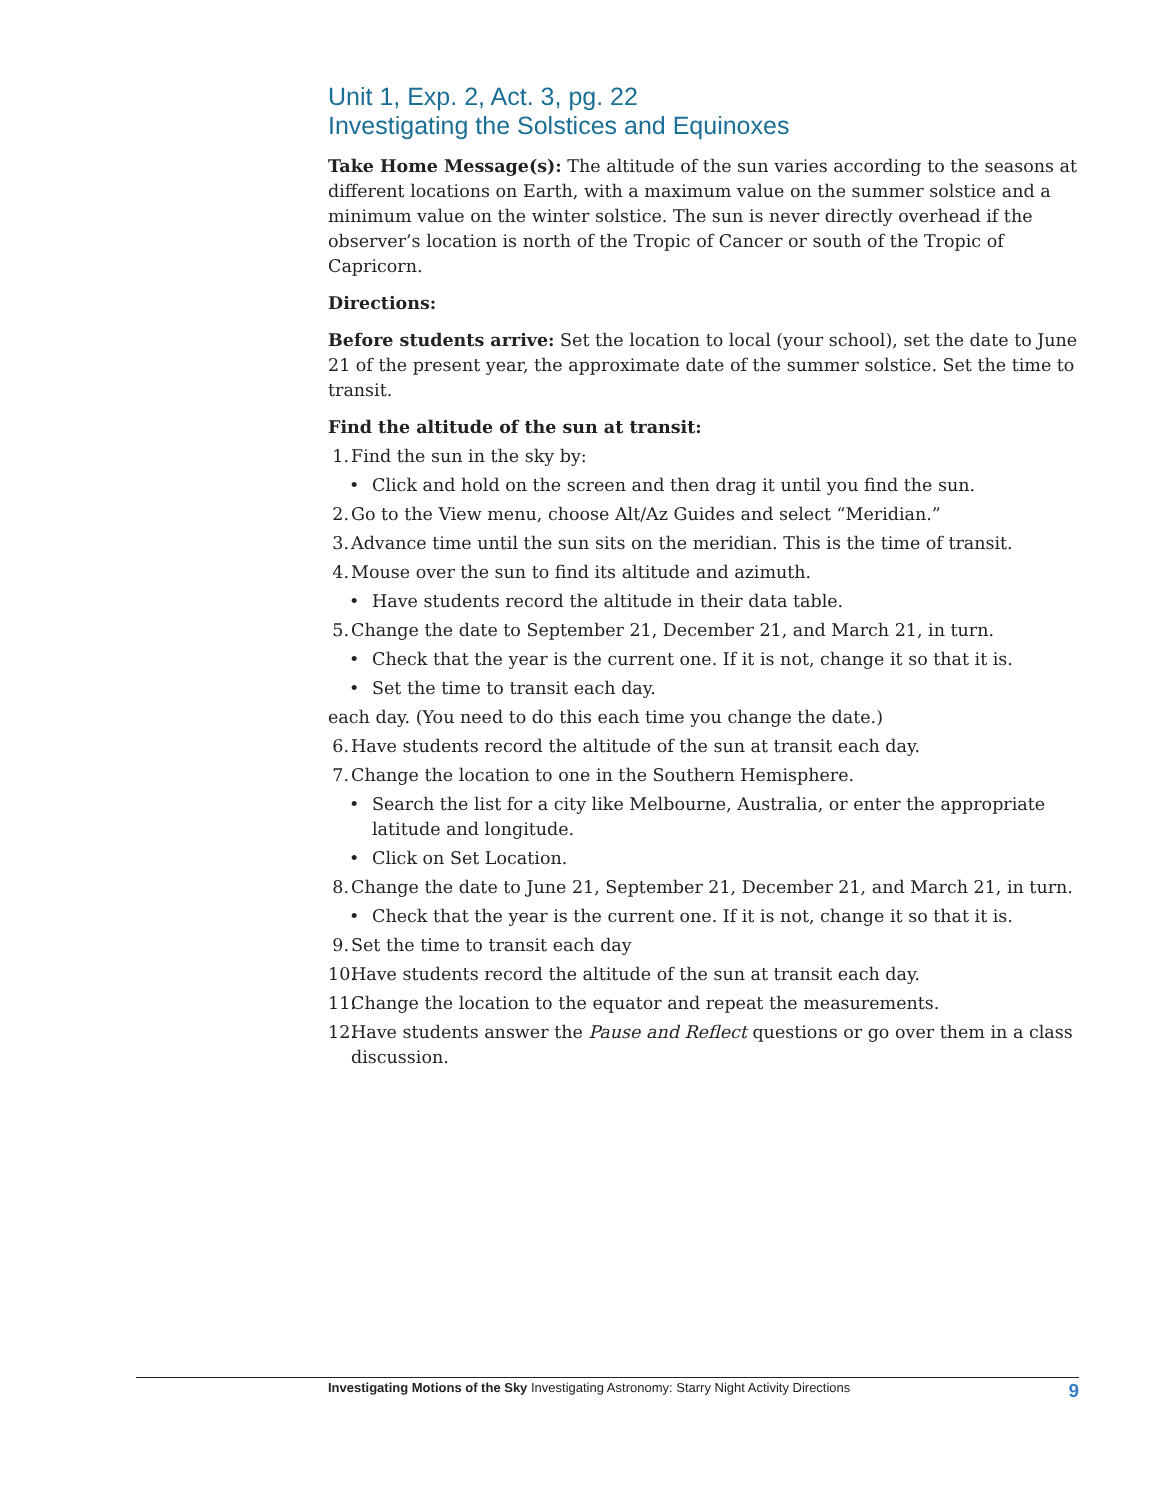Unit 1, Exp. 2, Act. 3, pg. 22
Investigating the Solstices and Equinoxes
Take Home Message(s): The altitude of the sun varies according to the seasons at different locations on Earth, with a maximum value on the summer solstice and a minimum value on the winter solstice. The sun is never directly overhead if the observer’s location is north of the Tropic of Cancer or south of the Tropic of Capricorn.
Directions:
Before students arrive: Set the location to local (your school), set the date to June 21 of the present year, the approximate date of the summer solstice. Set the time to transit.
Find the altitude of the sun at transit:
1. Find the sun in the sky by:
• Click and hold on the screen and then drag it until you find the sun.
2. Go to the View menu, choose Alt/Az Guides and select “Meridian.”
3. Advance time until the sun sits on the meridian. This is the time of transit.
4. Mouse over the sun to find its altitude and azimuth.
• Have students record the altitude in their data table.
5. Change the date to September 21, December 21, and March 21, in turn.
• Check that the year is the current one. If it is not, change it so that it is.
• Set the time to transit each day.
each day. (You need to do this each time you change the date.)
6. Have students record the altitude of the sun at transit each day.
7. Change the location to one in the Southern Hemisphere.
• Search the list for a city like Melbourne, Australia, or enter the appropriate latitude and longitude.
• Click on Set Location.
8. Change the date to June 21, September 21, December 21, and March 21, in turn.
• Check that the year is the current one. If it is not, change it so that it is.
9. Set the time to transit each day
10. Have students record the altitude of the sun at transit each day.
11. Change the location to the equator and repeat the measurements.
12. Have students answer the Pause and Reflect questions or go over them in a class discussion.
Investigating Motions of the Sky Investigating Astronomy: Starry Night Activity Directions 9